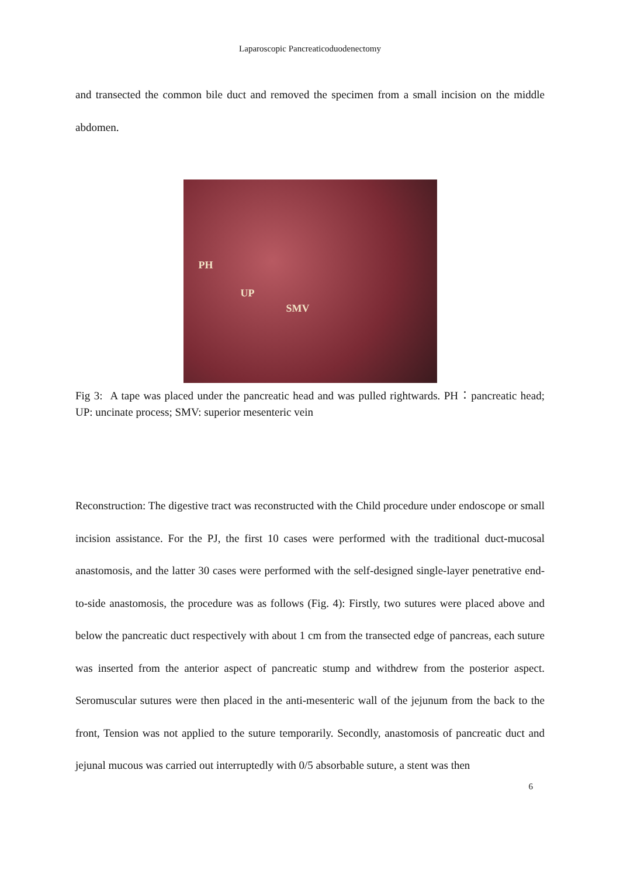Laparoscopic Pancreaticoduodenectomy
and transected the common bile duct and removed the specimen from a small incision on the middle abdomen.
PH
UP
SMV
Fig 3: A tape was placed under the pancreatic head and was pulled rightwards. PH：pancreatic head; UP: uncinate process; SMV: superior mesenteric vein
Reconstruction: The digestive tract was reconstructed with the Child procedure under endoscope or small incision assistance. For the PJ, the first 10 cases were performed with the traditional duct-mucosal anastomosis, and the latter 30 cases were performed with the self-designed single-layer penetrative end-to-side anastomosis, the procedure was as follows (Fig. 4): Firstly, two sutures were placed above and below the pancreatic duct respectively with about 1 cm from the transected edge of pancreas, each suture was inserted from the anterior aspect of pancreatic stump and withdrew from the posterior aspect. Seromuscular sutures were then placed in the anti-mesenteric wall of the jejunum from the back to the front, Tension was not applied to the suture temporarily. Secondly, anastomosis of pancreatic duct and jejunal mucous was carried out interruptedly with 0/5 absorbable suture, a stent was then
6